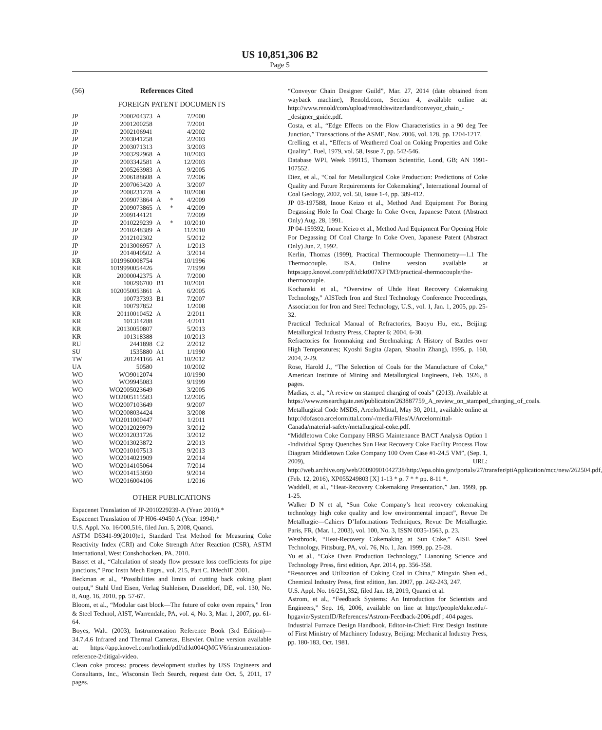US 10,851,306 B2
Page 5
(56) References Cited
FOREIGN PATENT DOCUMENTS
| JP | 2000204373 | A | | 7/2000 |
| JP | 2001200258 | | | 7/2001 |
| JP | 2002106941 | | | 4/2002 |
| JP | 2003041258 | | | 2/2003 |
| JP | 2003071313 | | | 3/2003 |
| JP | 2003292968 | A | | 10/2003 |
| JP | 2003342581 | A | | 12/2003 |
| JP | 2005263983 | A | | 9/2005 |
| JP | 2006188608 | A | | 7/2006 |
| JP | 2007063420 | A | | 3/2007 |
| JP | 2008231278 | A | | 10/2008 |
| JP | 2009073864 | A | * | 4/2009 |
| JP | 2009073865 | A | * | 4/2009 |
| JP | 2009144121 | | | 7/2009 |
| JP | 2010229239 | A | * | 10/2010 |
| JP | 2010248389 | A | | 11/2010 |
| JP | 2012102302 | | | 5/2012 |
| JP | 2013006957 | A | | 1/2013 |
| JP | 2014040502 | A | | 3/2014 |
| KR | 1019960008754 | | | 10/1996 |
| KR | 1019990054426 | | | 7/1999 |
| KR | 20000042375 | A | | 7/2000 |
| KR | 100296700 | B1 | | 10/2001 |
| KR | 1020050053861 | A | | 6/2005 |
| KR | 100737393 | B1 | | 7/2007 |
| KR | 100797852 | | | 1/2008 |
| KR | 20110010452 | A | | 2/2011 |
| KR | 101314288 | | | 4/2011 |
| KR | 20130050807 | | | 5/2013 |
| KR | 101318388 | | | 10/2013 |
| RU | 2441898 | C2 | | 2/2012 |
| SU | 1535880 | A1 | | 1/1990 |
| TW | 201241166 | A1 | | 10/2012 |
| UA | 50580 | | | 10/2002 |
| WO | WO9012074 | | | 10/1990 |
| WO | WO9945083 | | | 9/1999 |
| WO | WO2005023649 | | | 3/2005 |
| WO | WO2005115583 | | | 12/2005 |
| WO | WO2007103649 | | | 9/2007 |
| WO | WO2008034424 | | | 3/2008 |
| WO | WO2011000447 | | | 1/2011 |
| WO | WO2012029979 | | | 3/2012 |
| WO | WO2012031726 | | | 3/2012 |
| WO | WO2013023872 | | | 2/2013 |
| WO | WO2010107513 | | | 9/2013 |
| WO | WO2014021909 | | | 2/2014 |
| WO | WO2014105064 | | | 7/2014 |
| WO | WO2014153050 | | | 9/2014 |
| WO | WO2016004106 | | | 1/2016 |
OTHER PUBLICATIONS
Espacenet Translation of JP-2010229239-A (Year: 2010).*
Espacenet Translation of JP H06-49450 A (Year: 1994).*
U.S. Appl. No. 16/000,516, filed Jun. 5, 2008, Quanci.
ASTM D5341-99(2010)e1, Standard Test Method for Measuring Coke Reactivity Index (CRI) and Coke Strength After Reaction (CSR), ASTM International, West Conshohocken, PA, 2010.
Basset et al., “Calculation of steady flow pressure loss coefficients for pipe junctions,” Proc Instn Mech Engrs., vol. 215, Part C. IMechIE 2001.
Beckman et al., “Possibilities and limits of cutting back coking plant output,” Stahl Und Eisen, Verlag Stahleisen, Dusseldorf, DE, vol. 130, No. 8, Aug. 16, 2010, pp. 57-67.
Bloom, et al., “Modular cast block—The future of coke oven repairs,” Iron & Steel Technol, AIST, Warrendale, PA, vol. 4, No. 3, Mar. 1, 2007, pp. 61-64.
Boyes, Walt. (2003), Instrumentation Reference Book (3rd Edition)—34.7.4.6 Infrared and Thermal Cameras, Elsevier. Online version available at: https://app.knovel.com/hotlink/pdf/id:kt004QMGV6/instrumentation-reference-2/ditigal-video.
Clean coke process: process development studies by USS Engineers and Consultants, Inc., Wisconsin Tech Search, request date Oct. 5, 2011, 17 pages.
“Conveyor Chain Designer Guild”, Mar. 27, 2014 (date obtained from wayback machine), Renold.com, Section 4, available online at: http://www.renold/com/upload/renoldswitzerland/conveyor_chain_-_designer_guide.pdf.
Costa, et al., “Edge Effects on the Flow Characteristics in a 90 deg Tee Junction,” Transactions of the ASME, Nov. 2006, vol. 128, pp. 1204-1217.
Crelling, et al., “Effects of Weathered Coal on Coking Properties and Coke Quality”, Fuel, 1979, vol. 58, Issue 7, pp. 542-546.
Database WPI, Week 199115, Thomson Scientific, Lond, GB; AN 1991-107552.
Diez, et al., “Coal for Metallurgical Coke Production: Predictions of Coke Quality and Future Requirements for Cokemaking”, International Journal of Coal Geology, 2002, vol. 50, Issue 1-4, pp. 389-412.
JP 03-197588, Inoue Keizo et al., Method And Equipment For Boring Degassing Hole In Coal Charge In Coke Oven, Japanese Patent (Abstract Only) Aug. 28, 1991.
JP 04-159392, Inoue Keizo et al., Method And Equipment For Opening Hole For Degassing Of Coal Charge In Coke Oven, Japanese Patent (Abstract Only) Jun. 2, 1992.
Kerlin, Thomas (1999), Practical Thermocouple Thermometry—1.1 The Thermocouple. ISA. Online version available at https:app.knovel.com/pdf/id:kt007XPTM3/practical-thermocouple/the-thermocouple.
Kochanski et al., “Overview of Uhde Heat Recovery Cokemaking Technology,” AISTech Iron and Steel Technology Conference Proceedings, Association for Iron and Steel Technology, U.S., vol. 1, Jan. 1, 2005, pp. 25-32.
Practical Technical Manual of Refractories, Baoyu Hu, etc., Beijing: Metallurgical Industry Press, Chapter 6; 2004, 6-30.
Refractories for Ironmaking and Steelmaking: A History of Battles over High Temperatures; Kyoshi Sugita (Japan, Shaolin Zhang), 1995, p. 160, 2004, 2-29.
Rose, Harold J., “The Selection of Coals for the Manufacture of Coke,” American Institute of Mining and Metallurgical Engineers, Feb. 1926, 8 pages.
Madias, et al., “A review on stamped charging of coals” (2013). Available at https://www.researchgate.net/publicatoin/263887759_A_review_on_stamped_charging_of_coals.
Metallurgical Code MSDS, ArcelorMittal, May 30, 2011, available online at http://dofasco.arcelormittal.com/-/media/Files/A/Arcelormittal-Canada/material-safety/metallurgical-coke.pdf.
“Middletown Coke Company HRSG Maintenance BACT Analysis Option 1 -Individual Spray Quenches Sun Heat Recovery Coke Facility Process Flow Diagram Middletown Coke Company 100 Oven Case #1-24.5 VM”, (Sep. 1, 2009), URL: http://web.archive.org/web/20090901042738/http://epa.ohio.gov/portals/27/transfer/ptiApplication/mcc/new/262504.pdf, (Feb. 12, 2016), XP055249803 [X] 1-13 * p. 7 * * pp. 8-11 *.
Waddell, et al., “Heat-Recovery Cokemaking Presentation,” Jan. 1999, pp. 1-25.
Walker D N et al, “Sun Coke Company’s heat recovery cokemaking technology high coke quality and low environmental impact”, Revue De Metallurgie—Cahiers D’Informations Techniques, Revue De Metallurgie. Paris, FR, (Mar. 1, 2003), vol. 100, No. 3, ISSN 0035-1563, p. 23.
Westbrook, “Heat-Recovery Cokemaking at Sun Coke,” AISE Steel Technology, Pittsburg, PA, vol. 76, No. 1, Jan. 1999, pp. 25-28.
Yu et al., “Coke Oven Production Technology,” Lianoning Science and Technology Press, first edition, Apr. 2014, pp. 356-358.
“Resources and Utilization of Coking Coal in China,” Mingxin Shen ed., Chemical Industry Press, first edition, Jan. 2007, pp. 242-243, 247.
U.S. Appl. No. 16/251,352, filed Jan. 18, 2019, Quanci et al.
Astrom, et al., “Feedback Systems: An Introduction for Scientists and Engineers,” Sep. 16, 2006, available on line at http://people/duke.edu/-hpgavin/SystemID/References/Astrom-Feedback-2006.pdf ; 404 pages.
Industrial Furnace Design Handbook, Editor-in-Chief: First Design Institute of First Ministry of Machinery Industry, Beijing: Mechanical Industry Press, pp. 180-183, Oct. 1981.